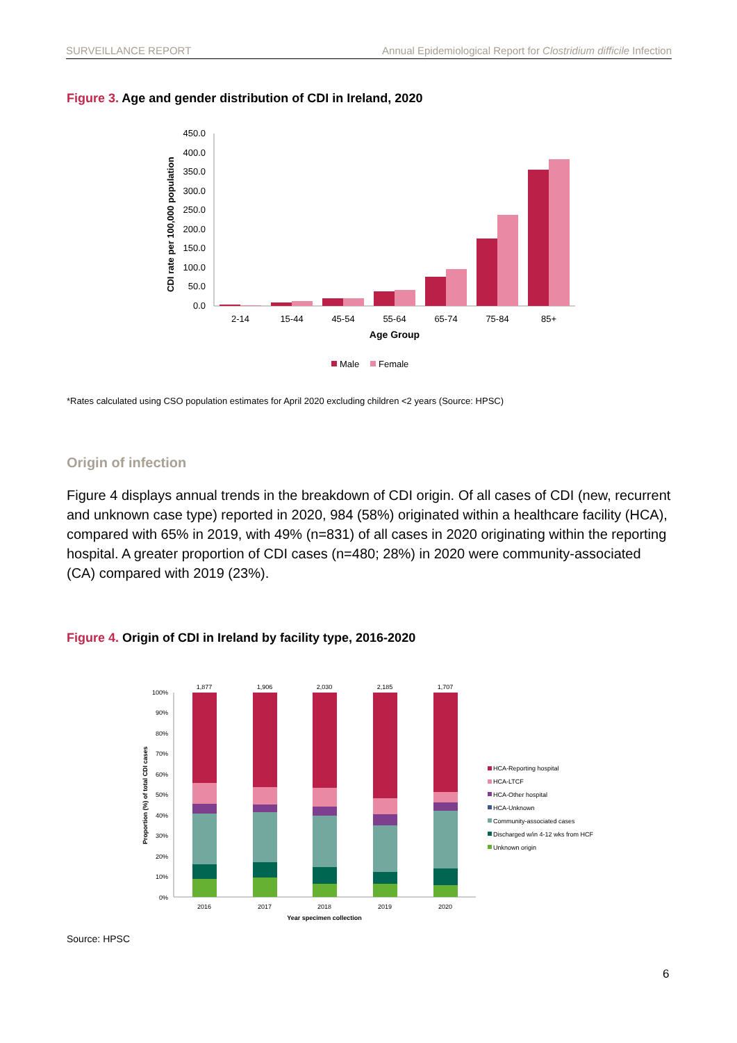SURVEILLANCE REPORT Annual Epidemiological Report for Clostridium difficile Infection
Figure 3. Age and gender distribution of CDI in Ireland, 2020
450.0
400.0
350.0
300.0
250.0
200.0
150.0
100.0
50.0
0.0
CDI rate per 100,000 population
2-14
15-44
45-54
55-64
65-74
75-84
85+
Age Group
Male
Female
*Rates calculated using CSO population estimates for April 2020 excluding children <2 years (Source: HPSC)
Origin of infection
Figure 4 displays annual trends in the breakdown of CDI origin. Of all cases of CDI (new, recurrent and unknown case type) reported in 2020, 984 (58%) originated within a healthcare facility (HCA), compared with 65% in 2019, with 49% (n=831) of all cases in 2020 originating within the reporting hospital. A greater proportion of CDI cases (n=480; 28%) in 2020 were community-associated (CA) compared with 2019 (23%).
Figure 4. Origin of CDI in Ireland by facility type, 2016-2020
100%
90%
80%
70%
60%
50%
40%
30%
20%
10%
0%
Proportion (%) of total CDI cases
1,877
1,906
2,030
2,185
1,707
2016
2017
2018
2019
2020
Year specimen collection
HCA-Reporting hospital
HCA-LTCF
HCA-Other hospital
HCA-Unknown
Community-associated cases
Discharged w/in 4-12 wks from HCF
Unknown origin
Source: HPSC
6